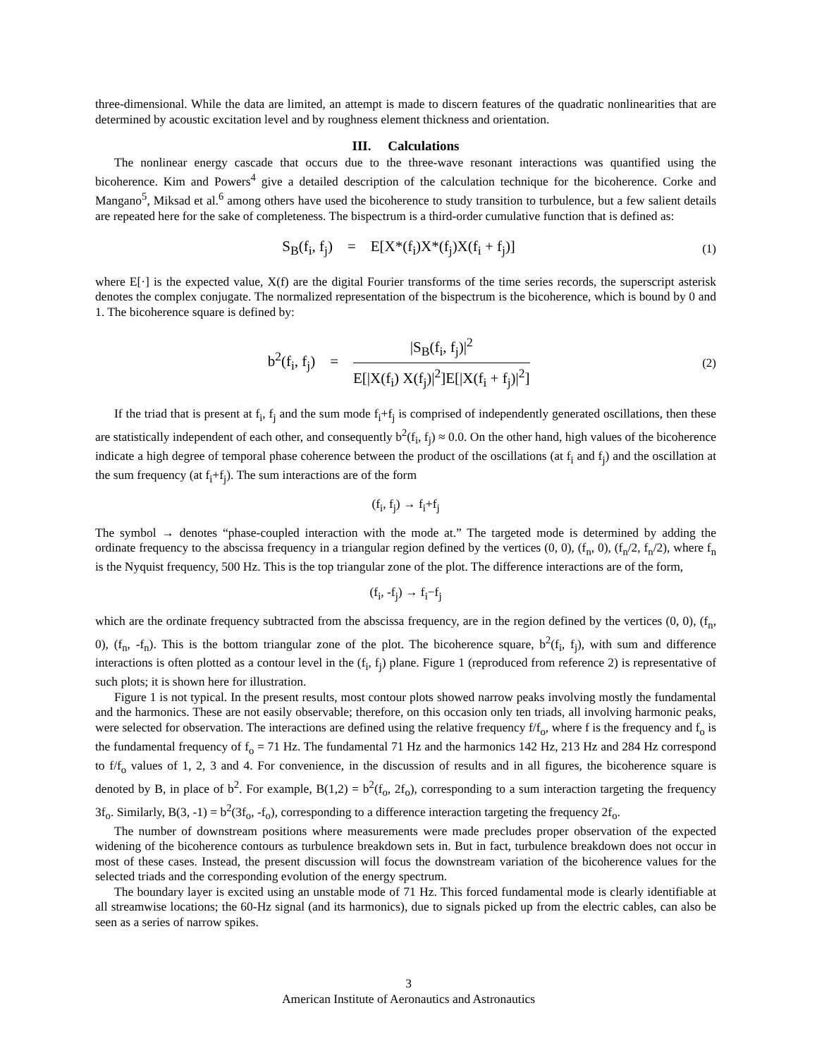three-dimensional. While the data are limited, an attempt is made to discern features of the quadratic nonlinearities that are determined by acoustic excitation level and by roughness element thickness and orientation.
III. Calculations
The nonlinear energy cascade that occurs due to the three-wave resonant interactions was quantified using the bicoherence. Kim and Powers<sup>4</sup> give a detailed description of the calculation technique for the bicoherence. Corke and Mangano<sup>5</sup>, Miksad et al.<sup>6</sup> among others have used the bicoherence to study transition to turbulence, but a few salient details are repeated here for the sake of completeness. The bispectrum is a third-order cumulative function that is defined as:
S<sub>B</sub>(f<sub>i</sub>, f<sub>j</sub>) = E[X*(f<sub>i</sub>)X*(f<sub>j</sub>)X(f<sub>i</sub> + f<sub>j</sub>)]
(1)
where E[·] is the expected value, X(f) are the digital Fourier transforms of the time series records, the superscript asterisk denotes the complex conjugate. The normalized representation of the bispectrum is the bicoherence, which is bound by 0 and 1. The bicoherence square is defined by:
b<sup>2</sup>(f<sub>i</sub>, f<sub>j</sub>) = |S<sub>B</sub>(f<sub>i</sub>, f<sub>j</sub>)|<sup>2</sup> E[|X(f<sub>i</sub>) X(f<sub>j</sub>)|<sup>2</sup>]E[|X(f<sub>i</sub> + f<sub>j</sub>)|<sup>2</sup>]
(2)
If the triad that is present at f<sub>i</sub>, f<sub>j</sub> and the sum mode f<sub>i</sub>+f<sub>j</sub> is comprised of independently generated oscillations, then these are statistically independent of each other, and consequently b<sup>2</sup>(f<sub>i</sub>, f<sub>j</sub>) ≈ 0.0. On the other hand, high values of the bicoherence indicate a high degree of temporal phase coherence between the product of the oscillations (at f<sub>i</sub> and f<sub>j</sub>) and the oscillation at the sum frequency (at f<sub>i</sub>+f<sub>j</sub>). The sum interactions are of the form
(f<sub>i</sub>, f<sub>j</sub>) → f<sub>i</sub>+f<sub>j</sub>
The symbol → denotes “phase-coupled interaction with the mode at.” The targeted mode is determined by adding the ordinate frequency to the abscissa frequency in a triangular region defined by the vertices (0, 0), (f<sub>n</sub>, 0), (f<sub>n</sub>/2, f<sub>n</sub>/2), where f<sub>n</sub> is the Nyquist frequency, 500 Hz. This is the top triangular zone of the plot. The difference interactions are of the form,
(f<sub>i</sub>, -f<sub>j</sub>) → f<sub>i</sub>−f<sub>j</sub>
which are the ordinate frequency subtracted from the abscissa frequency, are in the region defined by the vertices (0, 0), (f<sub>n</sub>, 0), (f<sub>n</sub>, -f<sub>n</sub>). This is the bottom triangular zone of the plot. The bicoherence square, b<sup>2</sup>(f<sub>i</sub>, f<sub>j</sub>), with sum and difference interactions is often plotted as a contour level in the (f<sub>i</sub>, f<sub>j</sub>) plane. Figure 1 (reproduced from reference 2) is representative of such plots; it is shown here for illustration.
Figure 1 is not typical. In the present results, most contour plots showed narrow peaks involving mostly the fundamental and the harmonics. These are not easily observable; therefore, on this occasion only ten triads, all involving harmonic peaks, were selected for observation. The interactions are defined using the relative frequency f/f<sub>o</sub>, where f is the frequency and f<sub>o</sub> is the fundamental frequency of f<sub>o</sub> = 71 Hz. The fundamental 71 Hz and the harmonics 142 Hz, 213 Hz and 284 Hz correspond to f/f<sub>o</sub> values of 1, 2, 3 and 4. For convenience, in the discussion of results and in all figures, the bicoherence square is denoted by B, in place of b<sup>2</sup>. For example, B(1,2) = b<sup>2</sup>(f<sub>o</sub>, 2f<sub>o</sub>), corresponding to a sum interaction targeting the frequency 3f<sub>o</sub>. Similarly, B(3, -1) = b<sup>2</sup>(3f<sub>o</sub>, -f<sub>o</sub>), corresponding to a difference interaction targeting the frequency 2f<sub>o</sub>.
The number of downstream positions where measurements were made precludes proper observation of the expected widening of the bicoherence contours as turbulence breakdown sets in. But in fact, turbulence breakdown does not occur in most of these cases. Instead, the present discussion will focus the downstream variation of the bicoherence values for the selected triads and the corresponding evolution of the energy spectrum.
The boundary layer is excited using an unstable mode of 71 Hz. This forced fundamental mode is clearly identifiable at all streamwise locations; the 60-Hz signal (and its harmonics), due to signals picked up from the electric cables, can also be seen as a series of narrow spikes.
3
American Institute of Aeronautics and Astronautics